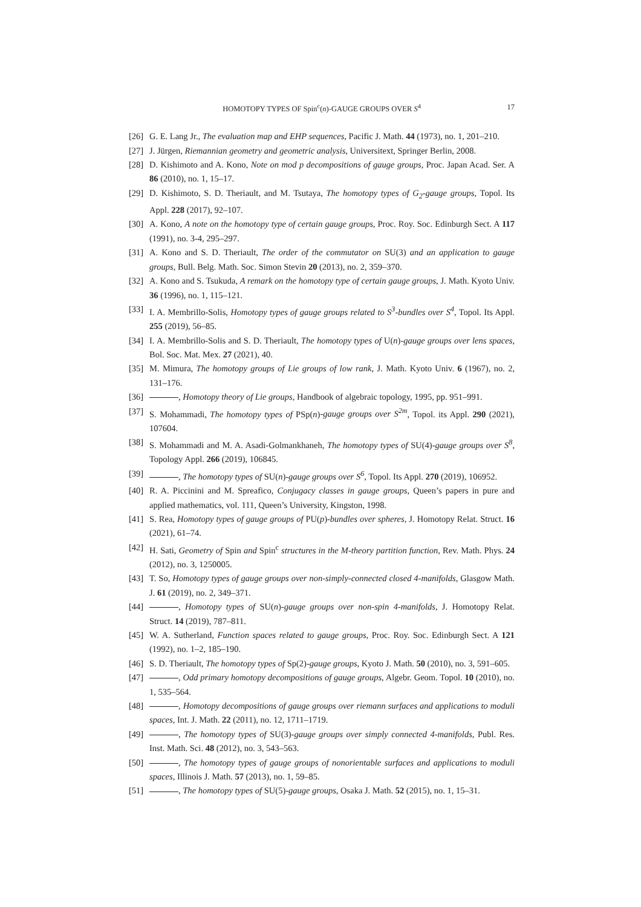HOMOTOPY TYPES OF Spin<sup>c</sup>(n)-GAUGE GROUPS OVER S<sup>4</sup> 17
[26] G. E. Lang Jr., The evaluation map and EHP sequences, Pacific J. Math. 44 (1973), no. 1, 201–210.
[27] J. Jürgen, Riemannian geometry and geometric analysis, Universitext, Springer Berlin, 2008.
[28] D. Kishimoto and A. Kono, Note on mod p decompositions of gauge groups, Proc. Japan Acad. Ser. A 86 (2010), no. 1, 15–17.
[29] D. Kishimoto, S. D. Theriault, and M. Tsutaya, The homotopy types of G<sub>2</sub>-gauge groups, Topol. Its Appl. 228 (2017), 92–107.
[30] A. Kono, A note on the homotopy type of certain gauge groups, Proc. Roy. Soc. Edinburgh Sect. A 117 (1991), no. 3-4, 295–297.
[31] A. Kono and S. D. Theriault, The order of the commutator on SU(3) and an application to gauge groups, Bull. Belg. Math. Soc. Simon Stevin 20 (2013), no. 2, 359–370.
[32] A. Kono and S. Tsukuda, A remark on the homotopy type of certain gauge groups, J. Math. Kyoto Univ. 36 (1996), no. 1, 115–121.
[33] I. A. Membrillo-Solis, Homotopy types of gauge groups related to S<sup>3</sup>-bundles over S<sup>4</sup>, Topol. Its Appl. 255 (2019), 56–85.
[34] I. A. Membrillo-Solis and S. D. Theriault, The homotopy types of U(n)-gauge groups over lens spaces, Bol. Soc. Mat. Mex. 27 (2021), 40.
[35] M. Mimura, The homotopy groups of Lie groups of low rank, J. Math. Kyoto Univ. 6 (1967), no. 2, 131–176.
[36] , Homotopy theory of Lie groups, Handbook of algebraic topology, 1995, pp. 951–991.
[37] S. Mohammadi, The homotopy types of PSp(n)-gauge groups over S<sup>2m</sup>, Topol. its Appl. 290 (2021), 107604.
[38] S. Mohammadi and M. A. Asadi-Golmankhaneh, The homotopy types of SU(4)-gauge groups over S<sup>8</sup>, Topology Appl. 266 (2019), 106845.
[39] , The homotopy types of SU(n)-gauge groups over S<sup>6</sup>, Topol. Its Appl. 270 (2019), 106952.
[40] R. A. Piccinini and M. Spreafico, Conjugacy classes in gauge groups, Queen’s papers in pure and applied mathematics, vol. 111, Queen’s University, Kingston, 1998.
[41] S. Rea, Homotopy types of gauge groups of PU(p)-bundles over spheres, J. Homotopy Relat. Struct. 16 (2021), 61–74.
[42] H. Sati, Geometry of Spin and Spin<sup>c</sup> structures in the M-theory partition function, Rev. Math. Phys. 24 (2012), no. 3, 1250005.
[43] T. So, Homotopy types of gauge groups over non-simply-connected closed 4-manifolds, Glasgow Math. J. 61 (2019), no. 2, 349–371.
[44] , Homotopy types of SU(n)-gauge groups over non-spin 4-manifolds, J. Homotopy Relat. Struct. 14 (2019), 787–811.
[45] W. A. Sutherland, Function spaces related to gauge groups, Proc. Roy. Soc. Edinburgh Sect. A 121 (1992), no. 1–2, 185–190.
[46] S. D. Theriault, The homotopy types of Sp(2)-gauge groups, Kyoto J. Math. 50 (2010), no. 3, 591–605.
[47] , Odd primary homotopy decompositions of gauge groups, Algebr. Geom. Topol. 10 (2010), no. 1, 535–564.
[48] , Homotopy decompositions of gauge groups over riemann surfaces and applications to moduli spaces, Int. J. Math. 22 (2011), no. 12, 1711–1719.
[49] , The homotopy types of SU(3)-gauge groups over simply connected 4-manifolds, Publ. Res. Inst. Math. Sci. 48 (2012), no. 3, 543–563.
[50] , The homotopy types of gauge groups of nonorientable surfaces and applications to moduli spaces, Illinois J. Math. 57 (2013), no. 1, 59–85.
[51] , The homotopy types of SU(5)-gauge groups, Osaka J. Math. 52 (2015), no. 1, 15–31.